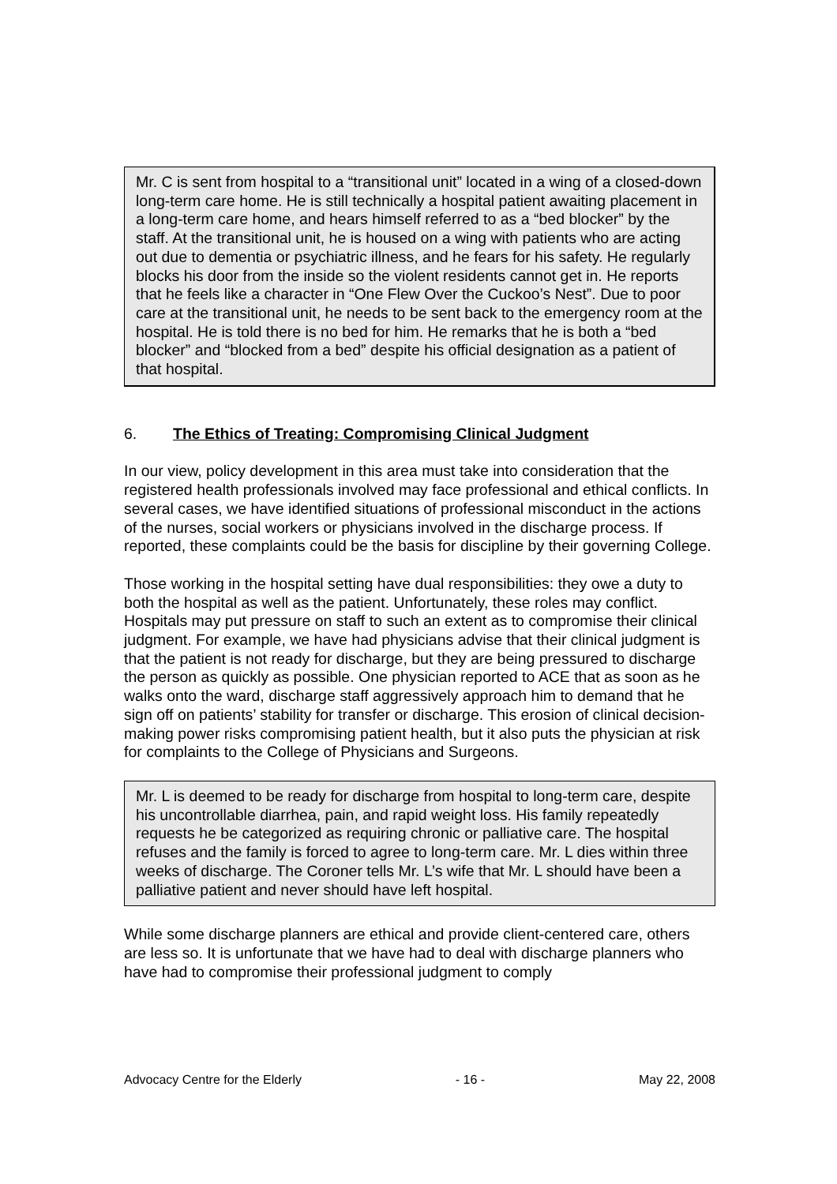Mr. C is sent from hospital to a “transitional unit” located in a wing of a closed-down long-term care home. He is still technically a hospital patient awaiting placement in a long-term care home, and hears himself referred to as a “bed blocker” by the staff. At the transitional unit, he is housed on a wing with patients who are acting out due to dementia or psychiatric illness, and he fears for his safety. He regularly blocks his door from the inside so the violent residents cannot get in. He reports that he feels like a character in “One Flew Over the Cuckoo’s Nest”. Due to poor care at the transitional unit, he needs to be sent back to the emergency room at the hospital. He is told there is no bed for him. He remarks that he is both a “bed blocker” and “blocked from a bed” despite his official designation as a patient of that hospital.
6. The Ethics of Treating: Compromising Clinical Judgment
In our view, policy development in this area must take into consideration that the registered health professionals involved may face professional and ethical conflicts. In several cases, we have identified situations of professional misconduct in the actions of the nurses, social workers or physicians involved in the discharge process. If reported, these complaints could be the basis for discipline by their governing College.
Those working in the hospital setting have dual responsibilities: they owe a duty to both the hospital as well as the patient. Unfortunately, these roles may conflict. Hospitals may put pressure on staff to such an extent as to compromise their clinical judgment. For example, we have had physicians advise that their clinical judgment is that the patient is not ready for discharge, but they are being pressured to discharge the person as quickly as possible. One physician reported to ACE that as soon as he walks onto the ward, discharge staff aggressively approach him to demand that he sign off on patients’ stability for transfer or discharge. This erosion of clinical decision-making power risks compromising patient health, but it also puts the physician at risk for complaints to the College of Physicians and Surgeons.
Mr. L is deemed to be ready for discharge from hospital to long-term care, despite his uncontrollable diarrhea, pain, and rapid weight loss. His family repeatedly requests he be categorized as requiring chronic or palliative care. The hospital refuses and the family is forced to agree to long-term care. Mr. L dies within three weeks of discharge. The Coroner tells Mr. L’s wife that Mr. L should have been a palliative patient and never should have left hospital.
While some discharge planners are ethical and provide client-centered care, others are less so. It is unfortunate that we have had to deal with discharge planners who have had to compromise their professional judgment to comply
Advocacy Centre for the Elderly - 16 - May 22, 2008